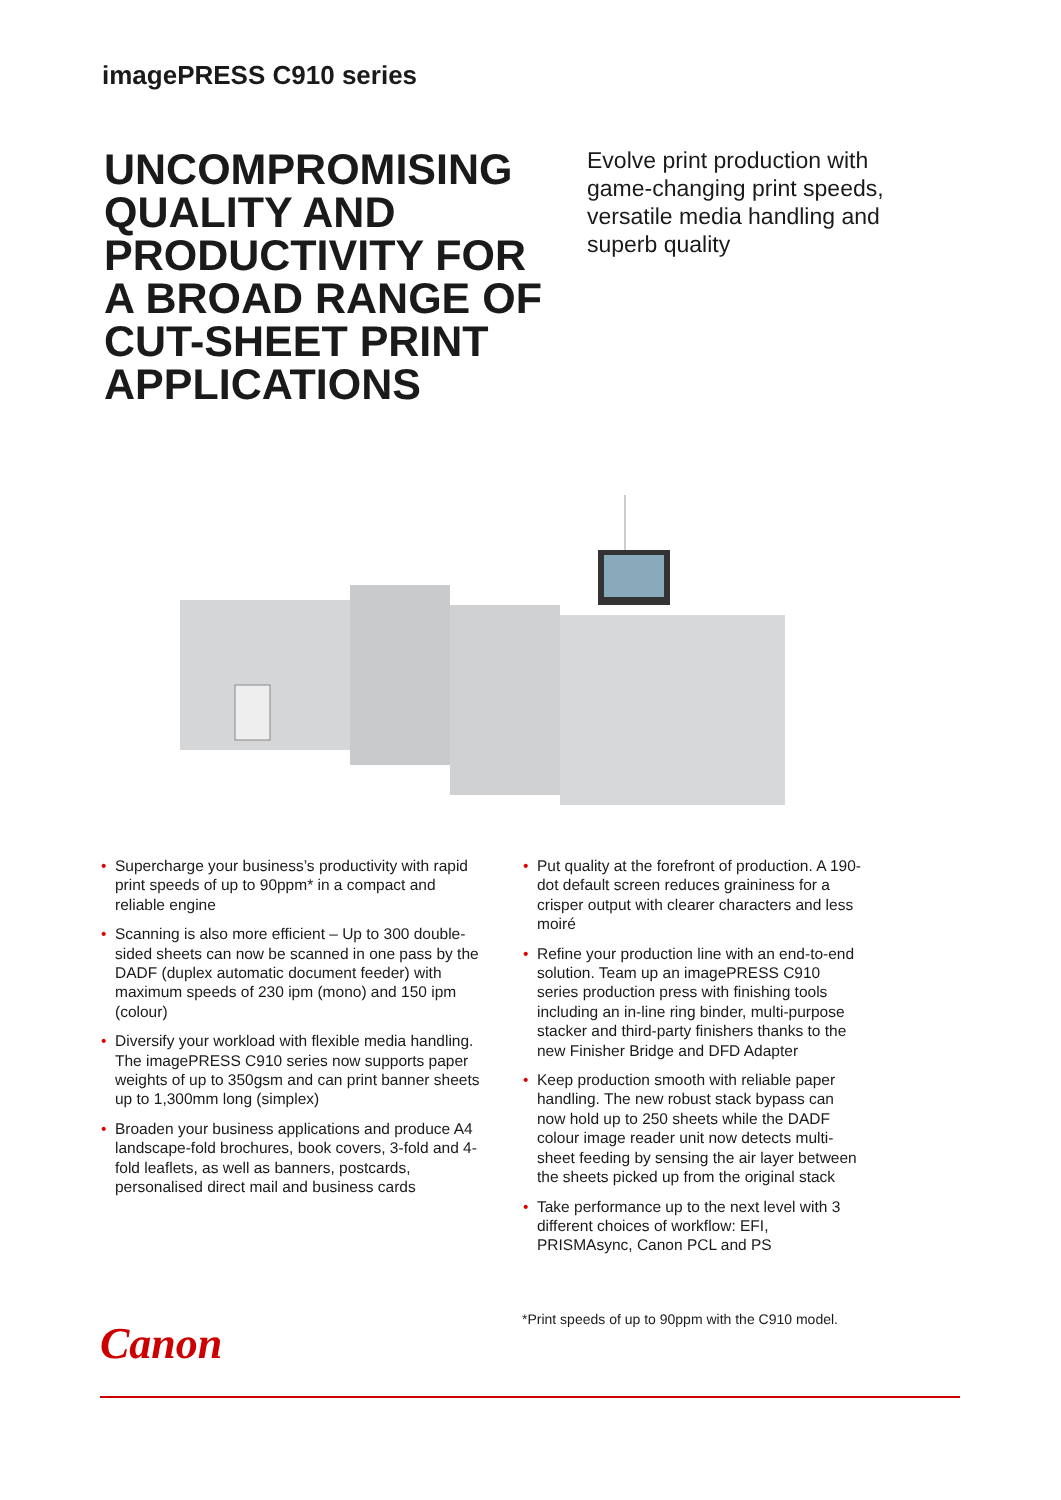imagePRESS C910 series
UNCOMPROMISING QUALITY AND PRODUCTIVITY FOR A BROAD RANGE OF CUT-SHEET PRINT APPLICATIONS
Evolve print production with game-changing print speeds, versatile media handling and superb quality
• Supercharge your business’s productivity with rapid print speeds of up to 90ppm* in a compact and reliable engine
• Scanning is also more efficient – Up to 300 double-sided sheets can now be scanned in one pass by the DADF (duplex automatic document feeder) with maximum speeds of 230 ipm (mono) and 150 ipm (colour)
• Diversify your workload with flexible media handling. The imagePRESS C910 series now supports paper weights of up to 350gsm and can print banner sheets up to 1,300mm long (simplex)
• Broaden your business applications and produce A4 landscape-fold brochures, book covers, 3-fold and 4-fold leaflets, as well as banners, postcards, personalised direct mail and business cards
• Put quality at the forefront of production. A 190-dot default screen reduces graininess for a crisper output with clearer characters and less moiré
• Refine your production line with an end-to-end solution. Team up an imagePRESS C910 series production press with finishing tools including an in-line ring binder, multi-purpose stacker and third-party finishers thanks to the new Finisher Bridge and DFD Adapter
• Keep production smooth with reliable paper handling. The new robust stack bypass can now hold up to 250 sheets while the DADF colour image reader unit now detects multi-sheet feeding by sensing the air layer between the sheets picked up from the original stack
• Take performance up to the next level with 3 different choices of workflow: EFI, PRISMAsync, Canon PCL and PS
*Print speeds of up to 90ppm with the C910 model.
Canon